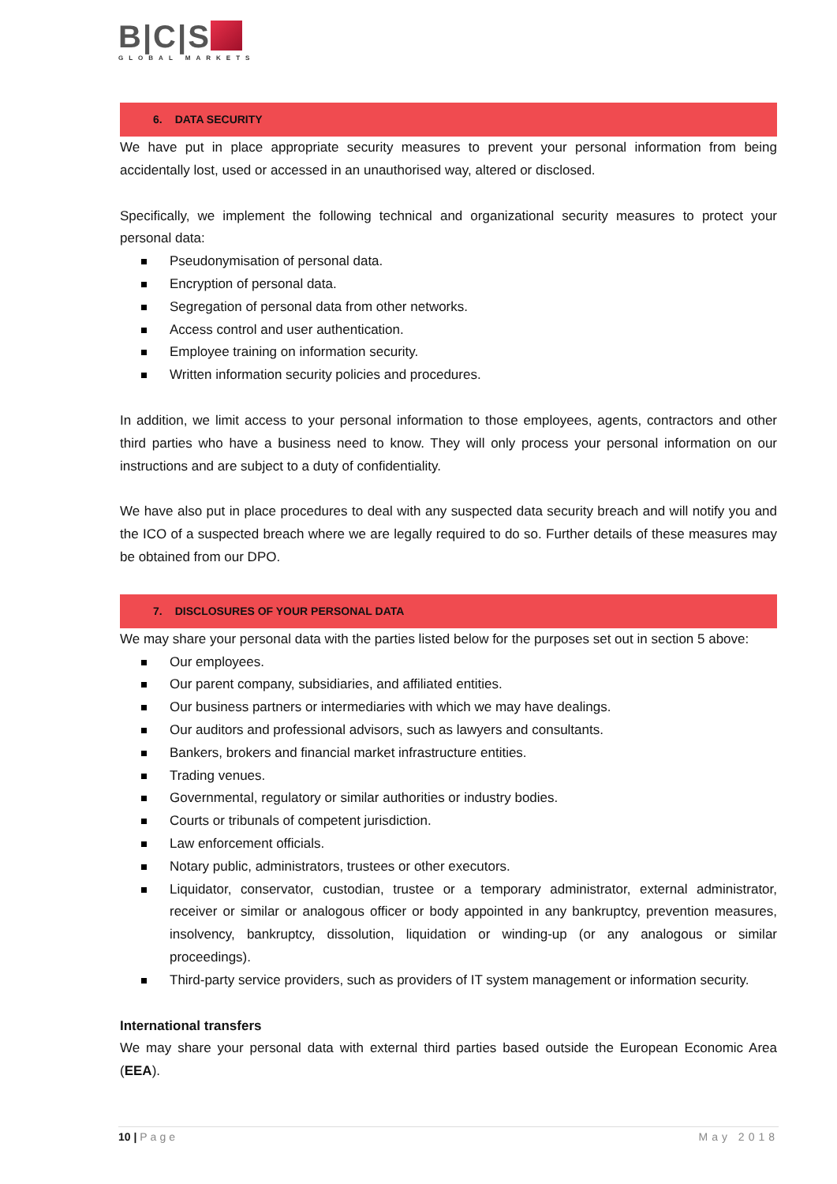B|C|S
GLOBAL MARKETS
6. DATA SECURITY
We have put in place appropriate security measures to prevent your personal information from being accidentally lost, used or accessed in an unauthorised way, altered or disclosed.
Specifically, we implement the following technical and organizational security measures to protect your personal data:
Pseudonymisation of personal data.
Encryption of personal data.
Segregation of personal data from other networks.
Access control and user authentication.
Employee training on information security.
Written information security policies and procedures.
In addition, we limit access to your personal information to those employees, agents, contractors and other third parties who have a business need to know. They will only process your personal information on our instructions and are subject to a duty of confidentiality.
We have also put in place procedures to deal with any suspected data security breach and will notify you and the ICO of a suspected breach where we are legally required to do so. Further details of these measures may be obtained from our DPO.
7. DISCLOSURES OF YOUR PERSONAL DATA
We may share your personal data with the parties listed below for the purposes set out in section 5 above:
Our employees.
Our parent company, subsidiaries, and affiliated entities.
Our business partners or intermediaries with which we may have dealings.
Our auditors and professional advisors, such as lawyers and consultants.
Bankers, brokers and financial market infrastructure entities.
Trading venues.
Governmental, regulatory or similar authorities or industry bodies.
Courts or tribunals of competent jurisdiction.
Law enforcement officials.
Notary public, administrators, trustees or other executors.
Liquidator, conservator, custodian, trustee or a temporary administrator, external administrator, receiver or similar or analogous officer or body appointed in any bankruptcy, prevention measures, insolvency, bankruptcy, dissolution, liquidation or winding-up (or any analogous or similar proceedings).
Third-party service providers, such as providers of IT system management or information security.
International transfers
We may share your personal data with external third parties based outside the European Economic Area (EEA).
10 | Page May 2018